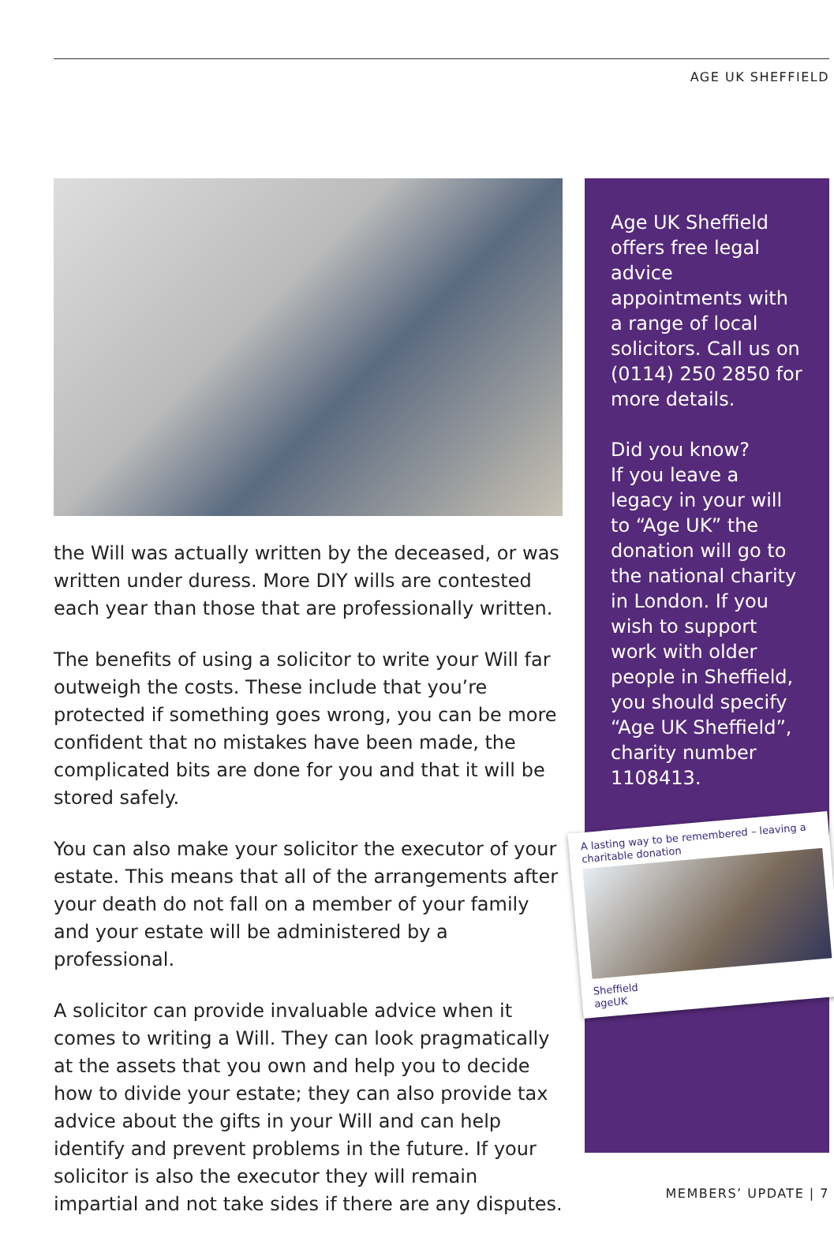AGE UK SHEFFIELD
the Will was actually written by the deceased, or was written under duress. More DIY wills are contested each year than those that are professionally written.
The benefits of using a solicitor to write your Will far outweigh the costs. These include that you’re protected if something goes wrong, you can be more confident that no mistakes have been made, the complicated bits are done for you and that it will be stored safely.
You can also make your solicitor the executor of your estate. This means that all of the arrangements after your death do not fall on a member of your family and your estate will be administered by a professional.
A solicitor can provide invaluable advice when it comes to writing a Will. They can look pragmatically at the assets that you own and help you to decide how to divide your estate; they can also provide tax advice about the gifts in your Will and can help identify and prevent problems in the future. If your solicitor is also the executor they will remain impartial and not take sides if there are any disputes.
Age UK Sheffield offers free legal advice appointments with a range of local solicitors. Call us on (0114) 250 2850 for more details.
Did you know?
If you leave a legacy in your will to “Age UK” the donation will go to the national charity in London. If you wish to support work with older people in Sheffield, you should specify “Age UK Sheffield”, charity number 1108413.
A lasting way to be remembered – leaving a charitable donation
Sheffield
age UK
MEMBERS’ UPDATE | 7